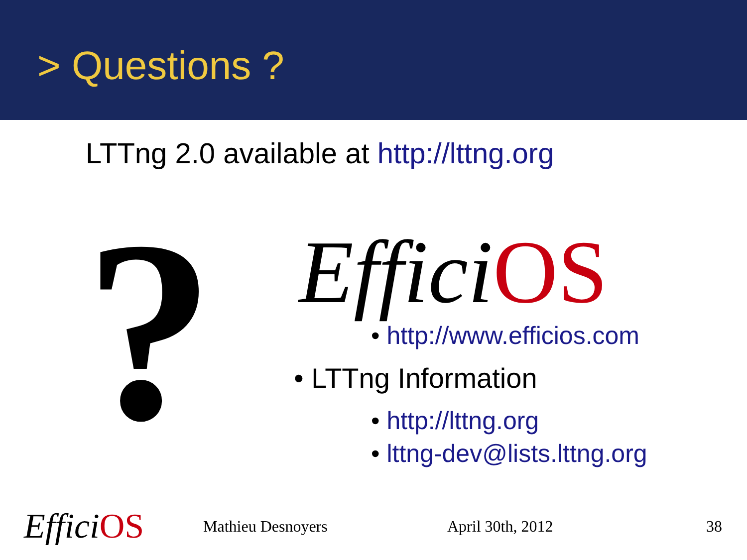> Questions ?
LTTng 2.0 available at http://lttng.org
?
Effici OS
• http://www.efficios.com
• LTTng Information
• http://lttng.org
• lttng-dev@lists.lttng.org
Effici OS
Mathieu Desnoyers April 30th, 2012 38